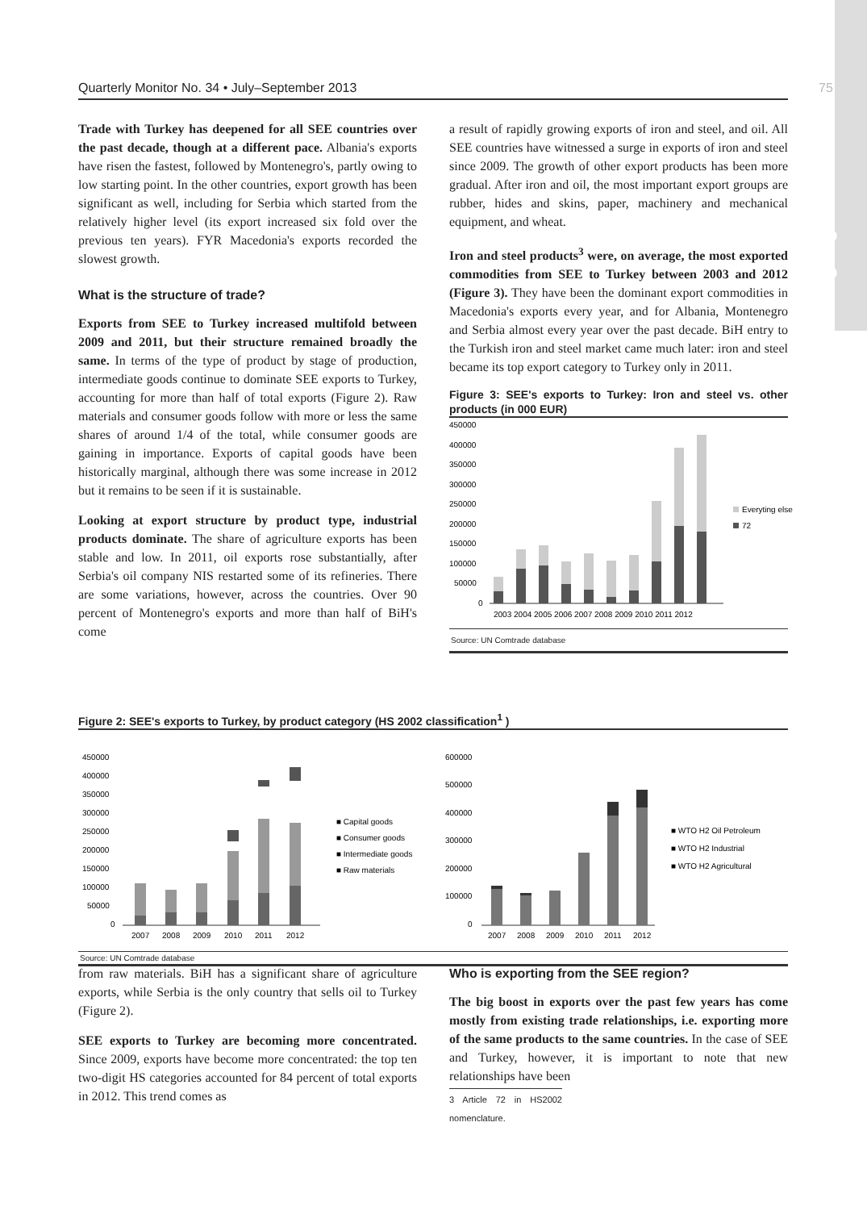Quarterly Monitor No. 34 • July–September 2013 75
Highlights
Trade with Turkey has deepened for all SEE countries over the past decade, though at a different pace. Albania's exports have risen the fastest, followed by Montenegro's, partly owing to low starting point. In the other countries, export growth has been significant as well, including for Serbia which started from the relatively higher level (its export increased six fold over the previous ten years). FYR Macedonia's exports recorded the slowest growth.
What is the structure of trade?
Exports from SEE to Turkey increased multifold between 2009 and 2011, but their structure remained broadly the same. In terms of the type of product by stage of production, intermediate goods continue to dominate SEE exports to Turkey, accounting for more than half of total exports (Figure 2). Raw materials and consumer goods follow with more or less the same shares of around 1/4 of the total, while consumer goods are gaining in importance. Exports of capital goods have been historically marginal, although there was some increase in 2012 but it remains to be seen if it is sustainable.
Looking at export structure by product type, industrial products dominate. The share of agriculture exports has been stable and low. In 2011, oil exports rose substantially, after Serbia's oil company NIS restarted some of its refineries. There are some variations, however, across the countries. Over 90 percent of Montenegro's exports and more than half of BiH's come
a result of rapidly growing exports of iron and steel, and oil. All SEE countries have witnessed a surge in exports of iron and steel since 2009. The growth of other export products has been more gradual. After iron and oil, the most important export groups are rubber, hides and skins, paper, machinery and mechanical equipment, and wheat.
Iron and steel products<sup>3</sup> were, on average, the most exported commodities from SEE to Turkey between 2003 and 2012 (Figure 3). They have been the dominant export commodities in Macedonia's exports every year, and for Albania, Montenegro and Serbia almost every year over the past decade. BiH entry to the Turkish iron and steel market came much later: iron and steel became its top export category to Turkey only in 2011.
Figure 3: SEE's exports to Turkey: Iron and steel vs. other products (in 000 EUR)
450000
400000
350000
300000
250000
200000
150000
100000
50000
0
2003 2004 2005 2006 2007 2008 2009 2010 2011 2012
Everyting else
72
Source: UN Comtrade database
Figure 2: SEE's exports to Turkey, by product category (HS 2002 classification<sup>1</sup> )
450000
400000
350000
300000
250000
200000
150000
100000
50000
0
2007
2008
2009
2010
2011
2012
■ Capital goods
■ Consumer goods
■ Intermediate goods
■ Raw materials
600000
500000
400000
300000
200000
100000
0
2007
2008
2009
2010
2011
2012
■ WTO H2 Oil Petroleum
■ WTO H2 Industrial
■ WTO H2 Agricultural
Source: UN Comtrade database
from raw materials. BiH has a significant share of agriculture exports, while Serbia is the only country that sells oil to Turkey (Figure 2).
SEE exports to Turkey are becoming more concentrated. Since 2009, exports have become more concentrated: the top ten two-digit HS categories accounted for 84 percent of total exports in 2012. This trend comes as
Who is exporting from the SEE region?
The big boost in exports over the past few years has come mostly from existing trade relationships, i.e. exporting more of the same products to the same countries. In the case of SEE and Turkey, however, it is important to note that new relationships have been
3 Article 72 in HS2002 nomenclature.